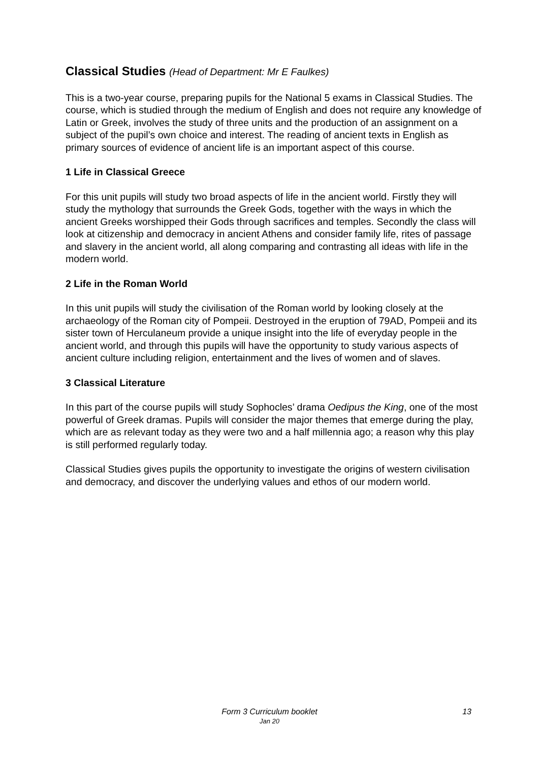Classical Studies (Head of Department: Mr E Faulkes)
This is a two-year course, preparing pupils for the National 5 exams in Classical Studies. The course, which is studied through the medium of English and does not require any knowledge of Latin or Greek, involves the study of three units and the production of an assignment on a subject of the pupil’s own choice and interest. The reading of ancient texts in English as primary sources of evidence of ancient life is an important aspect of this course.
1 Life in Classical Greece
For this unit pupils will study two broad aspects of life in the ancient world. Firstly they will study the mythology that surrounds the Greek Gods, together with the ways in which the ancient Greeks worshipped their Gods through sacrifices and temples. Secondly the class will look at citizenship and democracy in ancient Athens and consider family life, rites of passage and slavery in the ancient world, all along comparing and contrasting all ideas with life in the modern world.
2 Life in the Roman World
In this unit pupils will study the civilisation of the Roman world by looking closely at the archaeology of the Roman city of Pompeii. Destroyed in the eruption of 79AD, Pompeii and its sister town of Herculaneum provide a unique insight into the life of everyday people in the ancient world, and through this pupils will have the opportunity to study various aspects of ancient culture including religion, entertainment and the lives of women and of slaves.
3 Classical Literature
In this part of the course pupils will study Sophocles’ drama Oedipus the King, one of the most powerful of Greek dramas. Pupils will consider the major themes that emerge during the play, which are as relevant today as they were two and a half millennia ago; a reason why this play is still performed regularly today.
Classical Studies gives pupils the opportunity to investigate the origins of western civilisation and democracy, and discover the underlying values and ethos of our modern world.
Form 3 Curriculum booklet
Jan 20
13